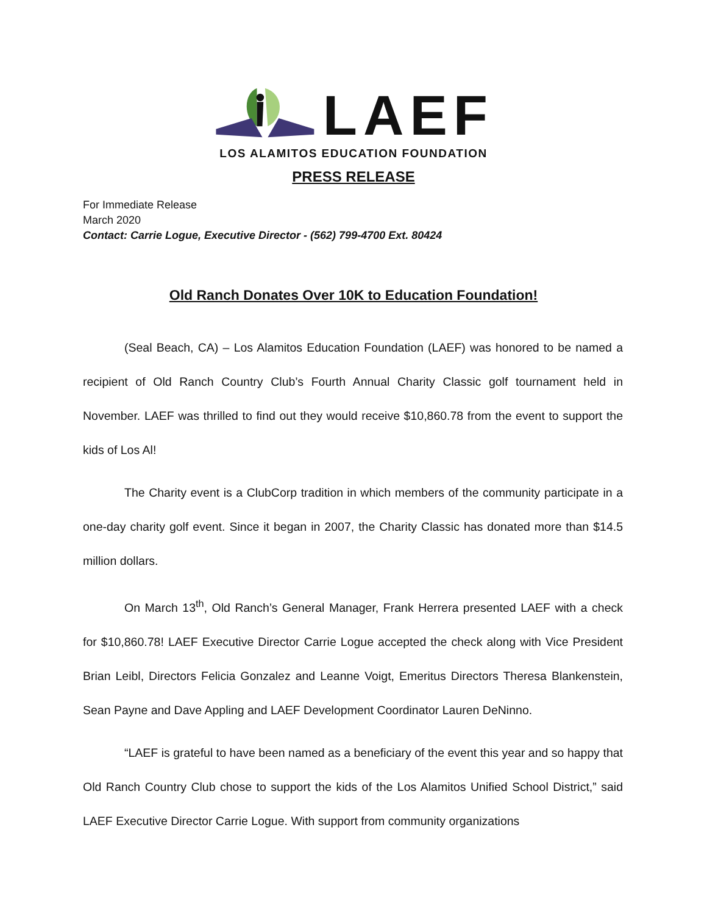LAEF
LOS ALAMITOS EDUCATION FOUNDATION
PRESS RELEASE
For Immediate Release
March 2020
Contact: Carrie Logue, Executive Director - (562) 799-4700 Ext. 80424
Old Ranch Donates Over 10K to Education Foundation!
(Seal Beach, CA) – Los Alamitos Education Foundation (LAEF) was honored to be named a recipient of Old Ranch Country Club’s Fourth Annual Charity Classic golf tournament held in November. LAEF was thrilled to find out they would receive $10,860.78 from the event to support the kids of Los Al!
The Charity event is a ClubCorp tradition in which members of the community participate in a one-day charity golf event. Since it began in 2007, the Charity Classic has donated more than $14.5 million dollars.
On March 13<sup>th</sup>, Old Ranch’s General Manager, Frank Herrera presented LAEF with a check for $10,860.78! LAEF Executive Director Carrie Logue accepted the check along with Vice President Brian Leibl, Directors Felicia Gonzalez and Leanne Voigt, Emeritus Directors Theresa Blankenstein, Sean Payne and Dave Appling and LAEF Development Coordinator Lauren DeNinno.
“LAEF is grateful to have been named as a beneficiary of the event this year and so happy that Old Ranch Country Club chose to support the kids of the Los Alamitos Unified School District,” said LAEF Executive Director Carrie Logue. With support from community organizations